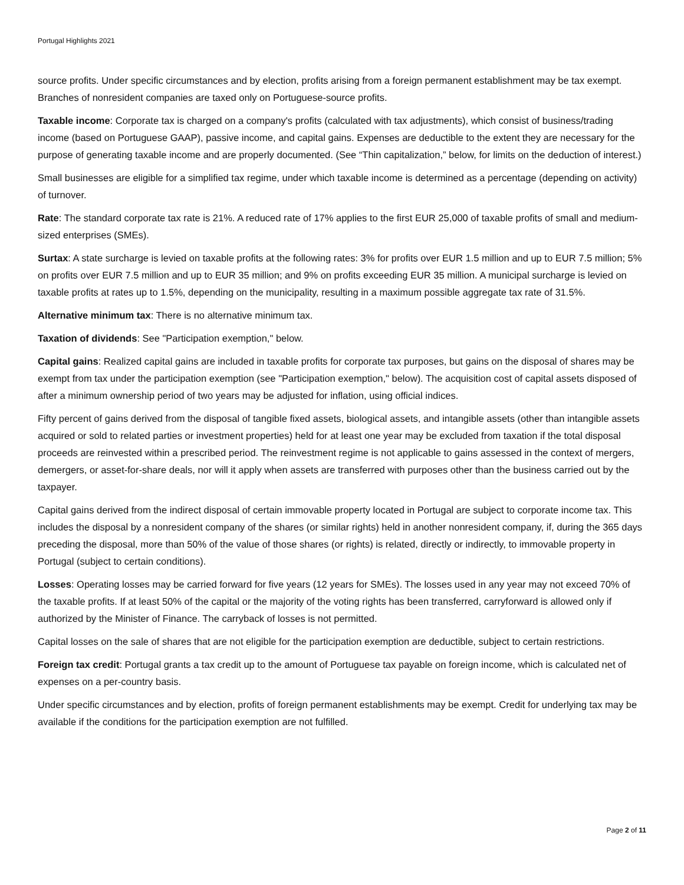Portugal Highlights 2021
source profits. Under specific circumstances and by election, profits arising from a foreign permanent establishment may be tax exempt. Branches of nonresident companies are taxed only on Portuguese-source profits.
Taxable income: Corporate tax is charged on a company's profits (calculated with tax adjustments), which consist of business/trading income (based on Portuguese GAAP), passive income, and capital gains. Expenses are deductible to the extent they are necessary for the purpose of generating taxable income and are properly documented. (See “Thin capitalization,” below, for limits on the deduction of interest.)
Small businesses are eligible for a simplified tax regime, under which taxable income is determined as a percentage (depending on activity) of turnover.
Rate: The standard corporate tax rate is 21%. A reduced rate of 17% applies to the first EUR 25,000 of taxable profits of small and medium-sized enterprises (SMEs).
Surtax: A state surcharge is levied on taxable profits at the following rates: 3% for profits over EUR 1.5 million and up to EUR 7.5 million; 5% on profits over EUR 7.5 million and up to EUR 35 million; and 9% on profits exceeding EUR 35 million. A municipal surcharge is levied on taxable profits at rates up to 1.5%, depending on the municipality, resulting in a maximum possible aggregate tax rate of 31.5%.
Alternative minimum tax: There is no alternative minimum tax.
Taxation of dividends: See "Participation exemption," below.
Capital gains: Realized capital gains are included in taxable profits for corporate tax purposes, but gains on the disposal of shares may be exempt from tax under the participation exemption (see "Participation exemption," below). The acquisition cost of capital assets disposed of after a minimum ownership period of two years may be adjusted for inflation, using official indices.
Fifty percent of gains derived from the disposal of tangible fixed assets, biological assets, and intangible assets (other than intangible assets acquired or sold to related parties or investment properties) held for at least one year may be excluded from taxation if the total disposal proceeds are reinvested within a prescribed period. The reinvestment regime is not applicable to gains assessed in the context of mergers, demergers, or asset-for-share deals, nor will it apply when assets are transferred with purposes other than the business carried out by the taxpayer.
Capital gains derived from the indirect disposal of certain immovable property located in Portugal are subject to corporate income tax. This includes the disposal by a nonresident company of the shares (or similar rights) held in another nonresident company, if, during the 365 days preceding the disposal, more than 50% of the value of those shares (or rights) is related, directly or indirectly, to immovable property in Portugal (subject to certain conditions).
Losses: Operating losses may be carried forward for five years (12 years for SMEs). The losses used in any year may not exceed 70% of the taxable profits. If at least 50% of the capital or the majority of the voting rights has been transferred, carryforward is allowed only if authorized by the Minister of Finance. The carryback of losses is not permitted.
Capital losses on the sale of shares that are not eligible for the participation exemption are deductible, subject to certain restrictions.
Foreign tax credit: Portugal grants a tax credit up to the amount of Portuguese tax payable on foreign income, which is calculated net of expenses on a per-country basis.
Under specific circumstances and by election, profits of foreign permanent establishments may be exempt. Credit for underlying tax may be available if the conditions for the participation exemption are not fulfilled.
Page 2 of 11